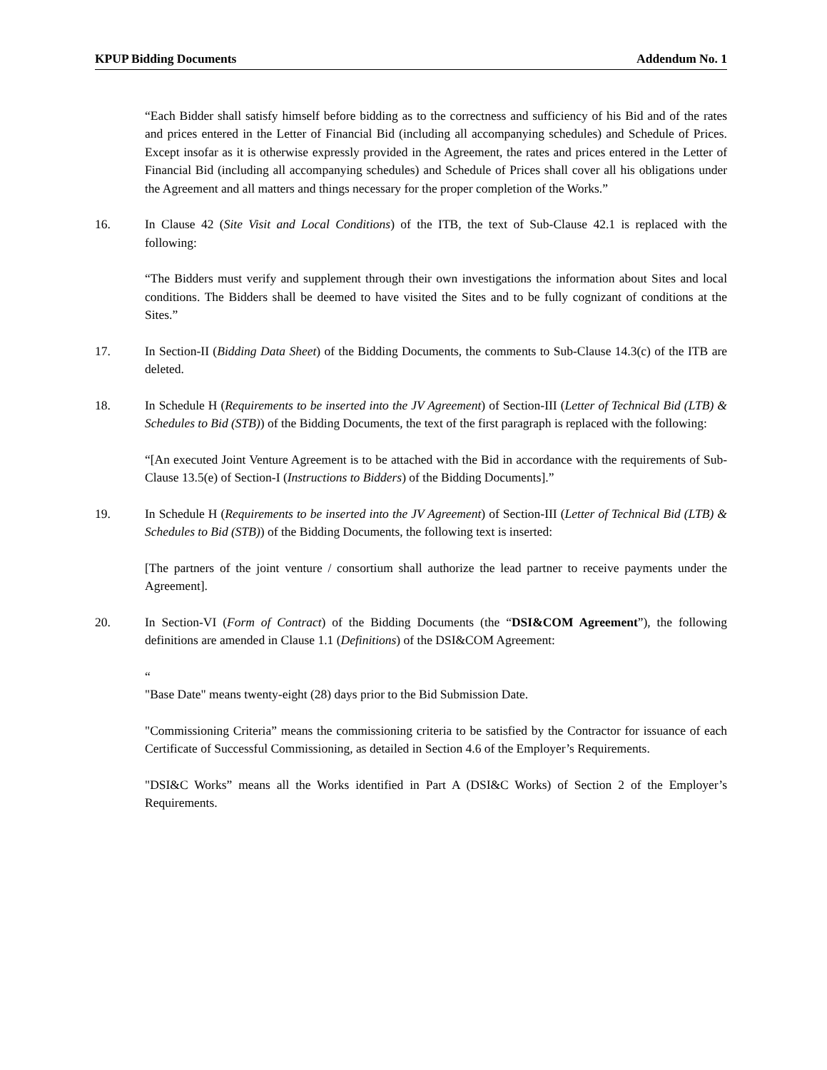KPUP Bidding Documents Addendum No. 1
“Each Bidder shall satisfy himself before bidding as to the correctness and sufficiency of his Bid and of the rates and prices entered in the Letter of Financial Bid (including all accompanying schedules) and Schedule of Prices. Except insofar as it is otherwise expressly provided in the Agreement, the rates and prices entered in the Letter of Financial Bid (including all accompanying schedules) and Schedule of Prices shall cover all his obligations under the Agreement and all matters and things necessary for the proper completion of the Works.”
16. In Clause 42 (Site Visit and Local Conditions) of the ITB, the text of Sub-Clause 42.1 is replaced with the following:
“The Bidders must verify and supplement through their own investigations the information about Sites and local conditions. The Bidders shall be deemed to have visited the Sites and to be fully cognizant of conditions at the Sites.”
17. In Section-II (Bidding Data Sheet) of the Bidding Documents, the comments to Sub-Clause 14.3(c) of the ITB are deleted.
18. In Schedule H (Requirements to be inserted into the JV Agreement) of Section-III (Letter of Technical Bid (LTB) & Schedules to Bid (STB)) of the Bidding Documents, the text of the first paragraph is replaced with the following:
“[An executed Joint Venture Agreement is to be attached with the Bid in accordance with the requirements of Sub-Clause 13.5(e) of Section-I (Instructions to Bidders) of the Bidding Documents].”
19. In Schedule H (Requirements to be inserted into the JV Agreement) of Section-III (Letter of Technical Bid (LTB) & Schedules to Bid (STB)) of the Bidding Documents, the following text is inserted:
[The partners of the joint venture / consortium shall authorize the lead partner to receive payments under the Agreement].
20. In Section-VI (Form of Contract) of the Bidding Documents (the “DSI&COM Agreement”), the following definitions are amended in Clause 1.1 (Definitions) of the DSI&COM Agreement:
“
"Base Date" means twenty-eight (28) days prior to the Bid Submission Date.
"Commissioning Criteria” means the commissioning criteria to be satisfied by the Contractor for issuance of each Certificate of Successful Commissioning, as detailed in Section 4.6 of the Employer’s Requirements.
"DSI&C Works” means all the Works identified in Part A (DSI&C Works) of Section 2 of the Employer’s Requirements.